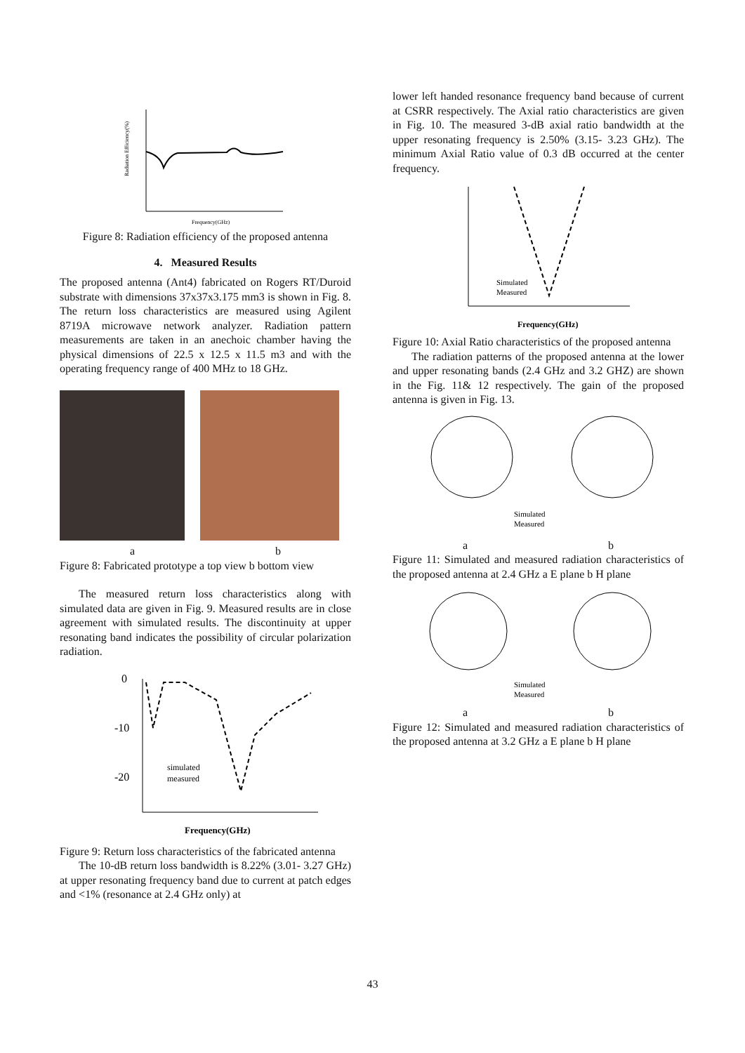Radiation Efficiency(%)
Frequency(GHz)
Figure 8: Radiation efficiency of the proposed antenna
4. Measured Results
The proposed antenna (Ant4) fabricated on Rogers RT/Duroid substrate with dimensions 37x37x3.175 mm3 is shown in Fig. 8. The return loss characteristics are measured using Agilent 8719A microwave network analyzer. Radiation pattern measurements are taken in an anechoic chamber having the physical dimensions of 22.5 x 12.5 x 11.5 m3 and with the operating frequency range of 400 MHz to 18 GHz.
a b
Figure 8: Fabricated prototype a top view b bottom view
The measured return loss characteristics along with simulated data are given in Fig. 9. Measured results are in close agreement with simulated results. The discontinuity at upper resonating band indicates the possibility of circular polarization radiation.
0
-10
-20
Frequency(GHz)
simulated
measured
Figure 9: Return loss characteristics of the fabricated antenna
The 10-dB return loss bandwidth is 8.22% (3.01- 3.27 GHz) at upper resonating frequency band due to current at patch edges and <1% (resonance at 2.4 GHz only) at
lower left handed resonance frequency band because of current at CSRR respectively. The Axial ratio characteristics are given in Fig. 10. The measured 3-dB axial ratio bandwidth at the upper resonating frequency is 2.50% (3.15- 3.23 GHz). The minimum Axial Ratio value of 0.3 dB occurred at the center frequency.
Frequency(GHz)
Simulated
Measured
Figure 10: Axial Ratio characteristics of the proposed antenna
The radiation patterns of the proposed antenna at the lower and upper resonating bands (2.4 GHz and 3.2 GHZ) are shown in the Fig. 11& 12 respectively. The gain of the proposed antenna is given in Fig. 13.
Simulated
Measured
a b
Figure 11: Simulated and measured radiation characteristics of the proposed antenna at 2.4 GHz a E plane b H plane
Simulated
Measured
a b
Figure 12: Simulated and measured radiation characteristics of the proposed antenna at 3.2 GHz a E plane b H plane
43